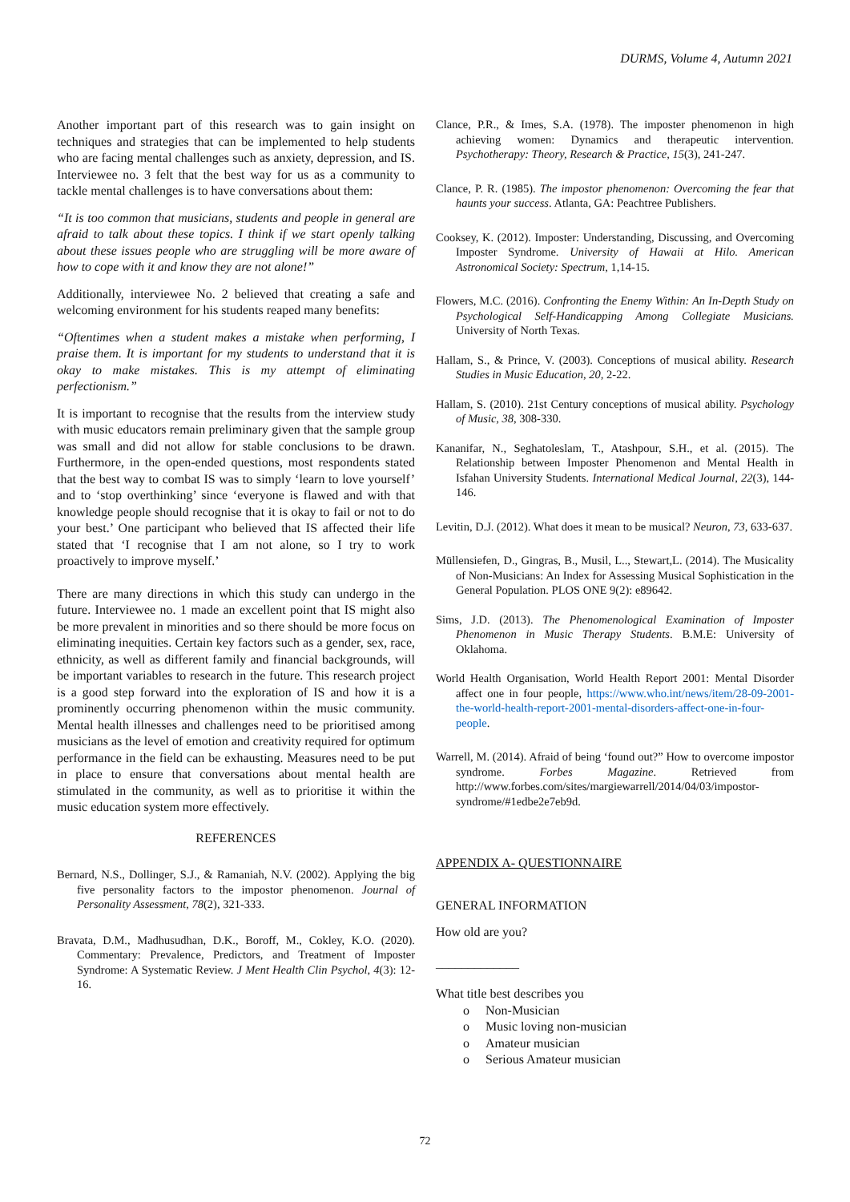DURMS, Volume 4, Autumn 2021
Another important part of this research was to gain insight on techniques and strategies that can be implemented to help students who are facing mental challenges such as anxiety, depression, and IS. Interviewee no. 3 felt that the best way for us as a community to tackle mental challenges is to have conversations about them:
“It is too common that musicians, students and people in general are afraid to talk about these topics. I think if we start openly talking about these issues people who are struggling will be more aware of how to cope with it and know they are not alone!”
Additionally, interviewee No. 2 believed that creating a safe and welcoming environment for his students reaped many benefits:
“Oftentimes when a student makes a mistake when performing, I praise them. It is important for my students to understand that it is okay to make mistakes. This is my attempt of eliminating perfectionism.”
It is important to recognise that the results from the interview study with music educators remain preliminary given that the sample group was small and did not allow for stable conclusions to be drawn. Furthermore, in the open-ended questions, most respondents stated that the best way to combat IS was to simply ‘learn to love yourself’ and to ‘stop overthinking’ since ‘everyone is flawed and with that knowledge people should recognise that it is okay to fail or not to do your best.’ One participant who believed that IS affected their life stated that ‘I recognise that I am not alone, so I try to work proactively to improve myself.’
There are many directions in which this study can undergo in the future. Interviewee no. 1 made an excellent point that IS might also be more prevalent in minorities and so there should be more focus on eliminating inequities. Certain key factors such as a gender, sex, race, ethnicity, as well as different family and financial backgrounds, will be important variables to research in the future. This research project is a good step forward into the exploration of IS and how it is a prominently occurring phenomenon within the music community. Mental health illnesses and challenges need to be prioritised among musicians as the level of emotion and creativity required for optimum performance in the field can be exhausting. Measures need to be put in place to ensure that conversations about mental health are stimulated in the community, as well as to prioritise it within the music education system more effectively.
REFERENCES
Bernard, N.S., Dollinger, S.J., & Ramaniah, N.V. (2002). Applying the big five personality factors to the impostor phenomenon. Journal of Personality Assessment, 78(2), 321-333.
Bravata, D.M., Madhusudhan, D.K., Boroff, M., Cokley, K.O. (2020). Commentary: Prevalence, Predictors, and Treatment of Imposter Syndrome: A Systematic Review. J Ment Health Clin Psychol, 4(3): 12-16.
Clance, P.R., & Imes, S.A. (1978). The imposter phenomenon in high achieving women: Dynamics and therapeutic intervention. Psychotherapy: Theory, Research & Practice, 15(3), 241-247.
Clance, P. R. (1985). The impostor phenomenon: Overcoming the fear that haunts your success. Atlanta, GA: Peachtree Publishers.
Cooksey, K. (2012). Imposter: Understanding, Discussing, and Overcoming Imposter Syndrome. University of Hawaii at Hilo. American Astronomical Society: Spectrum, 1,14-15.
Flowers, M.C. (2016). Confronting the Enemy Within: An In-Depth Study on Psychological Self-Handicapping Among Collegiate Musicians. University of North Texas.
Hallam, S., & Prince, V. (2003). Conceptions of musical ability. Research Studies in Music Education, 20, 2-22.
Hallam, S. (2010). 21st Century conceptions of musical ability. Psychology of Music, 38, 308-330.
Kananifar, N., Seghatoleslam, T., Atashpour, S.H., et al. (2015). The Relationship between Imposter Phenomenon and Mental Health in Isfahan University Students. International Medical Journal, 22(3), 144-146.
Levitin, D.J. (2012). What does it mean to be musical? Neuron, 73, 633-637.
Müllensiefen, D., Gingras, B., Musil, L.., Stewart,L. (2014). The Musicality of Non-Musicians: An Index for Assessing Musical Sophistication in the General Population. PLOS ONE 9(2): e89642.
Sims, J.D. (2013). The Phenomenological Examination of Imposter Phenomenon in Music Therapy Students. B.M.E: University of Oklahoma.
World Health Organisation, World Health Report 2001: Mental Disorder affect one in four people, https://www.who.int/news/item/28-09-2001-the-world-health-report-2001-mental-disorders-affect-one-in-four-people.
Warrell, M. (2014). Afraid of being ‘found out?” How to overcome impostor syndrome. Forbes Magazine. Retrieved from http://www.forbes.com/sites/margiewarrell/2014/04/03/impostor-syndrome/#1edbe2e7eb9d.
APPENDIX A- QUESTIONNAIRE
GENERAL INFORMATION
How old are you?
_____________
What title best describes you
o Non-Musician
o Music loving non-musician
o Amateur musician
o Serious Amateur musician
72